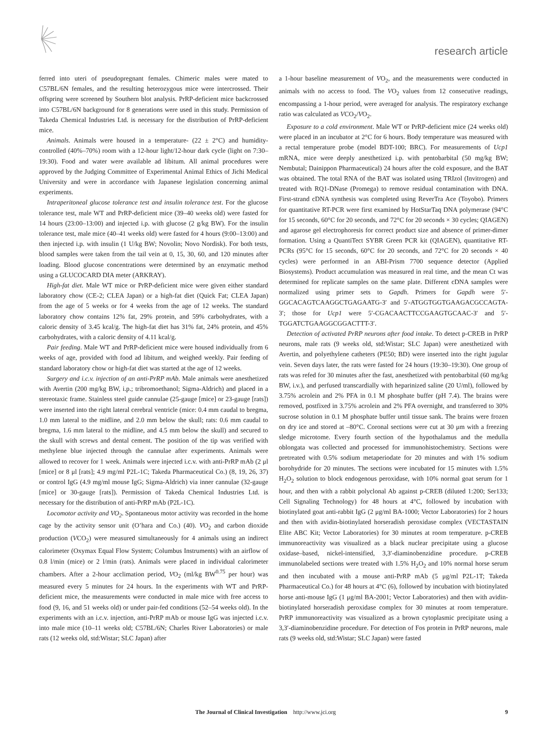research article
ferred into uteri of pseudopregnant females. Chimeric males were mated to C57BL/6N females, and the resulting heterozygous mice were intercrossed. Their offspring were screened by Southern blot analysis. PrRP-deficient mice backcrossed into C57BL/6N background for 8 generations were used in this study. Permission of Takeda Chemical Industries Ltd. is necessary for the distribution of PrRP-deficient mice.
Animals. Animals were housed in a temperature- (22 ± 2°C) and humidity-controlled (40%–70%) room with a 12-hour light/12-hour dark cycle (light on 7:30–19:30). Food and water were available ad libitum. All animal procedures were approved by the Judging Committee of Experimental Animal Ethics of Jichi Medical University and were in accordance with Japanese legislation concerning animal experiments.
Intraperitoneal glucose tolerance test and insulin tolerance test. For the glucose tolerance test, male WT and PrRP-deficient mice (39–40 weeks old) were fasted for 14 hours (23:00–13:00) and injected i.p. with glucose (2 g/kg BW). For the insulin tolerance test, male mice (40–41 weeks old) were fasted for 4 hours (9:00–13:00) and then injected i.p. with insulin (1 U/kg BW; Novolin; Novo Nordisk). For both tests, blood samples were taken from the tail vein at 0, 15, 30, 60, and 120 minutes after loading. Blood glucose concentrations were determined by an enzymatic method using a GLUCOCARD DIA meter (ARKRAY).
High-fat diet. Male WT mice or PrRP-deficient mice were given either standard laboratory chow (CE-2; CLEA Japan) or a high-fat diet (Quick Fat; CLEA Japan) from the age of 5 weeks or for 4 weeks from the age of 12 weeks. The standard laboratory chow contains 12% fat, 29% protein, and 59% carbohydrates, with a caloric density of 3.45 kcal/g. The high-fat diet has 31% fat, 24% protein, and 45% carbohydrates, with a caloric density of 4.11 kcal/g.
Pair feeding. Male WT and PrRP-deficient mice were housed individually from 6 weeks of age, provided with food ad libitum, and weighed weekly. Pair feeding of standard laboratory chow or high-fat diet was started at the age of 12 weeks.
Surgery and i.c.v. injection of an anti-PrRP mAb. Male animals were anesthetized with Avertin (200 mg/kg BW, i.p.; tribromoethanol; Sigma-Aldrich) and placed in a stereotaxic frame. Stainless steel guide cannulae (25-gauge [mice] or 23-gauge [rats]) were inserted into the right lateral cerebral ventricle (mice: 0.4 mm caudal to bregma, 1.0 mm lateral to the midline, and 2.0 mm below the skull; rats: 0.6 mm caudal to bregma, 1.6 mm lateral to the midline, and 4.5 mm below the skull) and secured to the skull with screws and dental cement. The position of the tip was verified with methylene blue injected through the cannulae after experiments. Animals were allowed to recover for 1 week. Animals were injected i.c.v. with anti-PrRP mAb (2 μl [mice] or 8 μl [rats]; 4.9 mg/ml P2L-1C; Takeda Pharmaceutical Co.) (8, 19, 26, 37) or control IgG (4.9 mg/ml mouse IgG; Sigma-Aldrich) via inner cannulae (32-gauge [mice] or 30-gauge [rats]). Permission of Takeda Chemical Industries Ltd. is necessary for the distribution of anti-PrRP mAb (P2L-1C).
Locomotor activity and VO<sub>2</sub>. Spontaneous motor activity was recorded in the home cage by the activity sensor unit (O’hara and Co.) (40). VO<sub>2</sub> and carbon dioxide production (VCO<sub>2</sub>) were measured simultaneously for 4 animals using an indirect calorimeter (Oxymax Equal Flow System; Columbus Instruments) with an airflow of 0.8 l/min (mice) or 2 l/min (rats). Animals were placed in individual calorimeter chambers. After a 2-hour acclimation period, VO<sub>2</sub> (ml/kg BW<sup>0.75</sup> per hour) was measured every 5 minutes for 24 hours. In the experiments with WT and PrRP-deficient mice, the measurements were conducted in male mice with free access to food (9, 16, and 51 weeks old) or under pair-fed conditions (52–54 weeks old). In the experiments with an i.c.v. injection, anti-PrRP mAb or mouse IgG was injected i.c.v. into male mice (10–11 weeks old; C57BL/6N; Charles River Laboratories) or male rats (12 weeks old, std:Wistar; SLC Japan) after
a 1-hour baseline measurement of VO<sub>2</sub>, and the measurements were conducted in animals with no access to food. The VO<sub>2</sub> values from 12 consecutive readings, encompassing a 1-hour period, were averaged for analysis. The respiratory exchange ratio was calculated as VCO<sub>2</sub>/VO<sub>2</sub>.
Exposure to a cold environment. Male WT or PrRP-deficient mice (24 weeks old) were placed in an incubator at 2°C for 6 hours. Body temperature was measured with a rectal temperature probe (model BDT-100; BRC). For measurements of Ucp1 mRNA, mice were deeply anesthetized i.p. with pentobarbital (50 mg/kg BW; Nembutal; Dainippon Pharmaceutical) 24 hours after the cold exposure, and the BAT was obtained. The total RNA of the BAT was isolated using TRIzol (Invitrogen) and treated with RQ1-DNase (Promega) to remove residual contamination with DNA. First-strand cDNA synthesis was completed using ReverTra Ace (Toyobo). Primers for quantitative RT-PCR were first examined by HotStarTaq DNA polymerase (94°C for 15 seconds, 60°C for 20 seconds, and 72°C for 20 seconds × 30 cycles; QIAGEN) and agarose gel electrophoresis for correct product size and absence of primer-dimer formation. Using a QuantiTect SYBR Green PCR kit (QIAGEN), quantitative RT-PCRs (95°C for 15 seconds, 60°C for 20 seconds, and 72°C for 20 seconds × 40 cycles) were performed in an ABI-Prism 7700 sequence detector (Applied Biosystems). Product accumulation was measured in real time, and the mean Ct was determined for replicate samples on the same plate. Different cDNA samples were normalized using primer sets to Gapdh. Primers for Gapdh were 5′-GGCACAGTCAAGGCTGAGAATG-3′ and 5′-ATGGTGGTGAAGACGCCAGTA-3′; those for Ucp1 were 5′-CGACAACTTCCGAAGTGCAAC-3′ and 5′-TGGATCTGAAGGCGGACTTT-3′.
Detection of activated PrRP neurons after food intake. To detect p-CREB in PrRP neurons, male rats (9 weeks old, std:Wistar; SLC Japan) were anesthetized with Avertin, and polyethylene catheters (PE50; BD) were inserted into the right jugular vein. Seven days later, the rats were fasted for 24 hours (19:30–19:30). One group of rats was refed for 30 minutes after the fast, anesthetized with pentobarbital (60 mg/kg BW, i.v.), and perfused transcardially with heparinized saline (20 U/ml), followed by 3.75% acrolein and 2% PFA in 0.1 M phosphate buffer (pH 7.4). The brains were removed, postfixed in 3.75% acrolein and 2% PFA overnight, and transferred to 30% sucrose solution in 0.1 M phosphate buffer until tissue sank. The brains were frozen on dry ice and stored at –80°C. Coronal sections were cut at 30 μm with a freezing sledge microtome. Every fourth section of the hypothalamus and the medulla oblongata was collected and processed for immunohistochemistry. Sections were pretreated with 0.5% sodium metaperiodate for 20 minutes and with 1% sodium borohydride for 20 minutes. The sections were incubated for 15 minutes with 1.5% H<sub>2</sub>O<sub>2</sub> solution to block endogenous peroxidase, with 10% normal goat serum for 1 hour, and then with a rabbit polyclonal Ab against p-CREB (diluted 1:200; Ser133; Cell Signaling Technology) for 48 hours at 4°C, followed by incubation with biotinylated goat anti-rabbit IgG (2 μg/ml BA-1000; Vector Laboratories) for 2 hours and then with avidin-biotinylated horseradish peroxidase complex (VECTASTAIN Elite ABC Kit; Vector Laboratories) for 30 minutes at room temperature. p-CREB immunoreactivity was visualized as a black nuclear precipitate using a glucose oxidase–based, nickel-intensified, 3,3′-diaminobenzidine procedure. p-CREB immunolabeled sections were treated with 1.5% H<sub>2</sub>O<sub>2</sub> and 10% normal horse serum and then incubated with a mouse anti-PrRP mAb (5 μg/ml P2L-1T; Takeda Pharmaceutical Co.) for 48 hours at 4°C (6), followed by incubation with biotinylated horse anti-mouse IgG (1 μg/ml BA-2001; Vector Laboratories) and then with avidin-biotinylated horseradish peroxidase complex for 30 minutes at room temperature. PrRP immunoreactivity was visualized as a brown cytoplasmic precipitate using a 3,3′-diaminobenzidine procedure. For detection of Fos protein in PrRP neurons, male rats (9 weeks old, std:Wistar; SLC Japan) were fasted
The Journal of Clinical Investigation http://www.jci.org 9